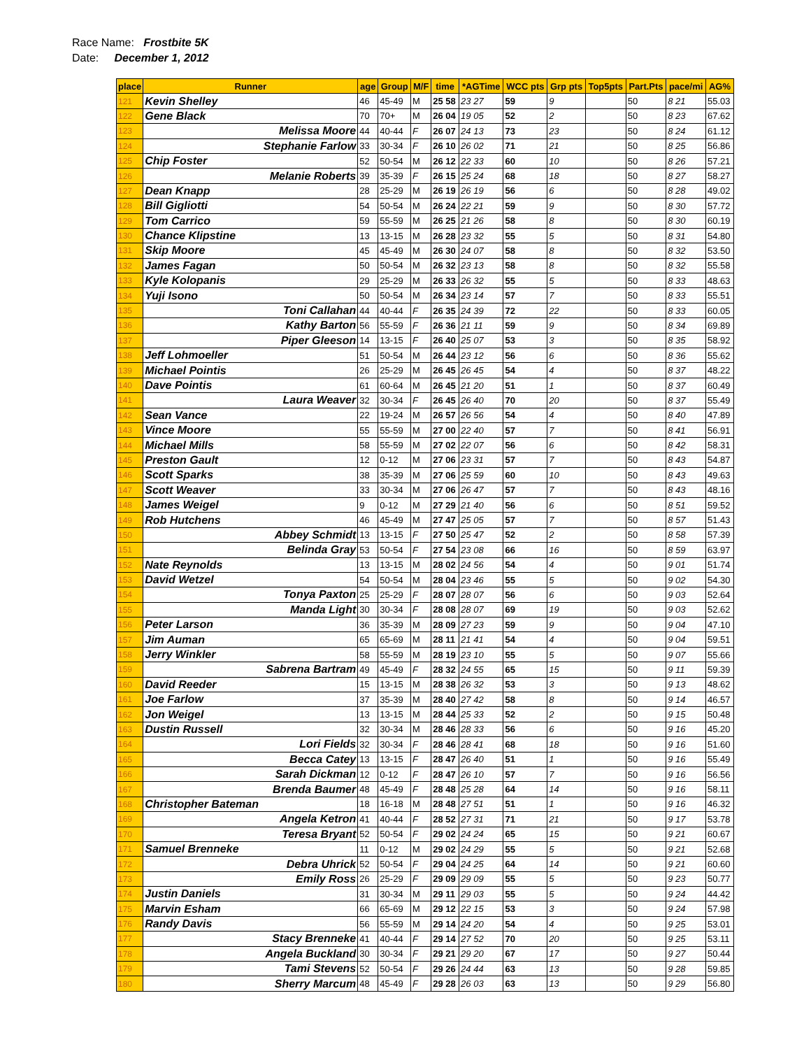Race Name: Frostbite 5K
Date: December 1, 2012
| place | Runner | age | Group | M/F | time | *AGTime | WCC pts | Grp pts | Top5pts | Part.Pts | pace/mi | AG% |
| --- | --- | --- | --- | --- | --- | --- | --- | --- | --- | --- | --- | --- |
| 121 | Kevin Shelley | 46 | 45-49 | M | 25 58 | 23 27 | 59 | 9 | | 50 | 8 21 | 55.03 |
| 122 | Gene Black | 70 | 70+ | M | 26 04 | 19 05 | 52 | 2 | | 50 | 8 23 | 67.62 |
| 123 | Melissa Moore | 44 | 40-44 | F | 26 07 | 24 13 | 73 | 23 | | 50 | 8 24 | 61.12 |
| 124 | Stephanie Farlow | 33 | 30-34 | F | 26 10 | 26 02 | 71 | 21 | | 50 | 8 25 | 56.86 |
| 125 | Chip Foster | 52 | 50-54 | M | 26 12 | 22 33 | 60 | 10 | | 50 | 8 26 | 57.21 |
| 126 | Melanie Roberts | 39 | 35-39 | F | 26 15 | 25 24 | 68 | 18 | | 50 | 8 27 | 58.27 |
| 127 | Dean Knapp | 28 | 25-29 | M | 26 19 | 26 19 | 56 | 6 | | 50 | 8 28 | 49.02 |
| 128 | Bill Gigliotti | 54 | 50-54 | M | 26 24 | 22 21 | 59 | 9 | | 50 | 8 30 | 57.72 |
| 129 | Tom Carrico | 59 | 55-59 | M | 26 25 | 21 26 | 58 | 8 | | 50 | 8 30 | 60.19 |
| 130 | Chance Klipstine | 13 | 13-15 | M | 26 28 | 23 32 | 55 | 5 | | 50 | 8 31 | 54.80 |
| 131 | Skip Moore | 45 | 45-49 | M | 26 30 | 24 07 | 58 | 8 | | 50 | 8 32 | 53.50 |
| 132 | James Fagan | 50 | 50-54 | M | 26 32 | 23 13 | 58 | 8 | | 50 | 8 32 | 55.58 |
| 133 | Kyle Kolopanis | 29 | 25-29 | M | 26 33 | 26 32 | 55 | 5 | | 50 | 8 33 | 48.63 |
| 134 | Yuji Isono | 50 | 50-54 | M | 26 34 | 23 14 | 57 | 7 | | 50 | 8 33 | 55.51 |
| 135 | Toni Callahan | 44 | 40-44 | F | 26 35 | 24 39 | 72 | 22 | | 50 | 8 33 | 60.05 |
| 136 | Kathy Barton | 56 | 55-59 | F | 26 36 | 21 11 | 59 | 9 | | 50 | 8 34 | 69.89 |
| 137 | Piper Gleeson | 14 | 13-15 | F | 26 40 | 25 07 | 53 | 3 | | 50 | 8 35 | 58.92 |
| 138 | Jeff Lohmoeller | 51 | 50-54 | M | 26 44 | 23 12 | 56 | 6 | | 50 | 8 36 | 55.62 |
| 139 | Michael Pointis | 26 | 25-29 | M | 26 45 | 26 45 | 54 | 4 | | 50 | 8 37 | 48.22 |
| 140 | Dave Pointis | 61 | 60-64 | M | 26 45 | 21 20 | 51 | 1 | | 50 | 8 37 | 60.49 |
| 141 | Laura Weaver | 32 | 30-34 | F | 26 45 | 26 40 | 70 | 20 | | 50 | 8 37 | 55.49 |
| 142 | Sean Vance | 22 | 19-24 | M | 26 57 | 26 56 | 54 | 4 | | 50 | 8 40 | 47.89 |
| 143 | Vince Moore | 55 | 55-59 | M | 27 00 | 22 40 | 57 | 7 | | 50 | 8 41 | 56.91 |
| 144 | Michael Mills | 58 | 55-59 | M | 27 02 | 22 07 | 56 | 6 | | 50 | 8 42 | 58.31 |
| 145 | Preston Gault | 12 | 0-12 | M | 27 06 | 23 31 | 57 | 7 | | 50 | 8 43 | 54.87 |
| 146 | Scott Sparks | 38 | 35-39 | M | 27 06 | 25 59 | 60 | 10 | | 50 | 8 43 | 49.63 |
| 147 | Scott Weaver | 33 | 30-34 | M | 27 06 | 26 47 | 57 | 7 | | 50 | 8 43 | 48.16 |
| 148 | James Weigel | 9 | 0-12 | M | 27 29 | 21 40 | 56 | 6 | | 50 | 8 51 | 59.52 |
| 149 | Rob Hutchens | 46 | 45-49 | M | 27 47 | 25 05 | 57 | 7 | | 50 | 8 57 | 51.43 |
| 150 | Abbey Schmidt | 13 | 13-15 | F | 27 50 | 25 47 | 52 | 2 | | 50 | 8 58 | 57.39 |
| 151 | Belinda Gray | 53 | 50-54 | F | 27 54 | 23 08 | 66 | 16 | | 50 | 8 59 | 63.97 |
| 152 | Nate Reynolds | 13 | 13-15 | M | 28 02 | 24 56 | 54 | 4 | | 50 | 9 01 | 51.74 |
| 153 | David Wetzel | 54 | 50-54 | M | 28 04 | 23 46 | 55 | 5 | | 50 | 9 02 | 54.30 |
| 154 | Tonya Paxton | 25 | 25-29 | F | 28 07 | 28 07 | 56 | 6 | | 50 | 9 03 | 52.64 |
| 155 | Manda Light | 30 | 30-34 | F | 28 08 | 28 07 | 69 | 19 | | 50 | 9 03 | 52.62 |
| 156 | Peter Larson | 36 | 35-39 | M | 28 09 | 27 23 | 59 | 9 | | 50 | 9 04 | 47.10 |
| 157 | Jim Auman | 65 | 65-69 | M | 28 11 | 21 41 | 54 | 4 | | 50 | 9 04 | 59.51 |
| 158 | Jerry Winkler | 58 | 55-59 | M | 28 19 | 23 10 | 55 | 5 | | 50 | 9 07 | 55.66 |
| 159 | Sabrena Bartram | 49 | 45-49 | F | 28 32 | 24 55 | 65 | 15 | | 50 | 9 11 | 59.39 |
| 160 | David Reeder | 15 | 13-15 | M | 28 38 | 26 32 | 53 | 3 | | 50 | 9 13 | 48.62 |
| 161 | Joe Farlow | 37 | 35-39 | M | 28 40 | 27 42 | 58 | 8 | | 50 | 9 14 | 46.57 |
| 162 | Jon Weigel | 13 | 13-15 | M | 28 44 | 25 33 | 52 | 2 | | 50 | 9 15 | 50.48 |
| 163 | Dustin Russell | 32 | 30-34 | M | 28 46 | 28 33 | 56 | 6 | | 50 | 9 16 | 45.20 |
| 164 | Lori Fields | 32 | 30-34 | F | 28 46 | 28 41 | 68 | 18 | | 50 | 9 16 | 51.60 |
| 165 | Becca Catey | 13 | 13-15 | F | 28 47 | 26 40 | 51 | 1 | | 50 | 9 16 | 55.49 |
| 166 | Sarah Dickman | 12 | 0-12 | F | 28 47 | 26 10 | 57 | 7 | | 50 | 9 16 | 56.56 |
| 167 | Brenda Baumer | 48 | 45-49 | F | 28 48 | 25 28 | 64 | 14 | | 50 | 9 16 | 58.11 |
| 168 | Christopher Bateman | 18 | 16-18 | M | 28 48 | 27 51 | 51 | 1 | | 50 | 9 16 | 46.32 |
| 169 | Angela Ketron | 41 | 40-44 | F | 28 52 | 27 31 | 71 | 21 | | 50 | 9 17 | 53.78 |
| 170 | Teresa Bryant | 52 | 50-54 | F | 29 02 | 24 24 | 65 | 15 | | 50 | 9 21 | 60.67 |
| 171 | Samuel Brenneke | 11 | 0-12 | M | 29 02 | 24 29 | 55 | 5 | | 50 | 9 21 | 52.68 |
| 172 | Debra Uhrick | 52 | 50-54 | F | 29 04 | 24 25 | 64 | 14 | | 50 | 9 21 | 60.60 |
| 173 | Emily Ross | 26 | 25-29 | F | 29 09 | 29 09 | 55 | 5 | | 50 | 9 23 | 50.77 |
| 174 | Justin Daniels | 31 | 30-34 | M | 29 11 | 29 03 | 55 | 5 | | 50 | 9 24 | 44.42 |
| 175 | Marvin Esham | 66 | 65-69 | M | 29 12 | 22 15 | 53 | 3 | | 50 | 9 24 | 57.98 |
| 176 | Randy Davis | 56 | 55-59 | M | 29 14 | 24 20 | 54 | 4 | | 50 | 9 25 | 53.01 |
| 177 | Stacy Brenneke | 41 | 40-44 | F | 29 14 | 27 52 | 70 | 20 | | 50 | 9 25 | 53.11 |
| 178 | Angela Buckland | 30 | 30-34 | F | 29 21 | 29 20 | 67 | 17 | | 50 | 9 27 | 50.44 |
| 179 | Tami Stevens | 52 | 50-54 | F | 29 26 | 24 44 | 63 | 13 | | 50 | 9 28 | 59.85 |
| 180 | Sherry Marcum | 48 | 45-49 | F | 29 28 | 26 03 | 63 | 13 | | 50 | 9 29 | 56.80 |